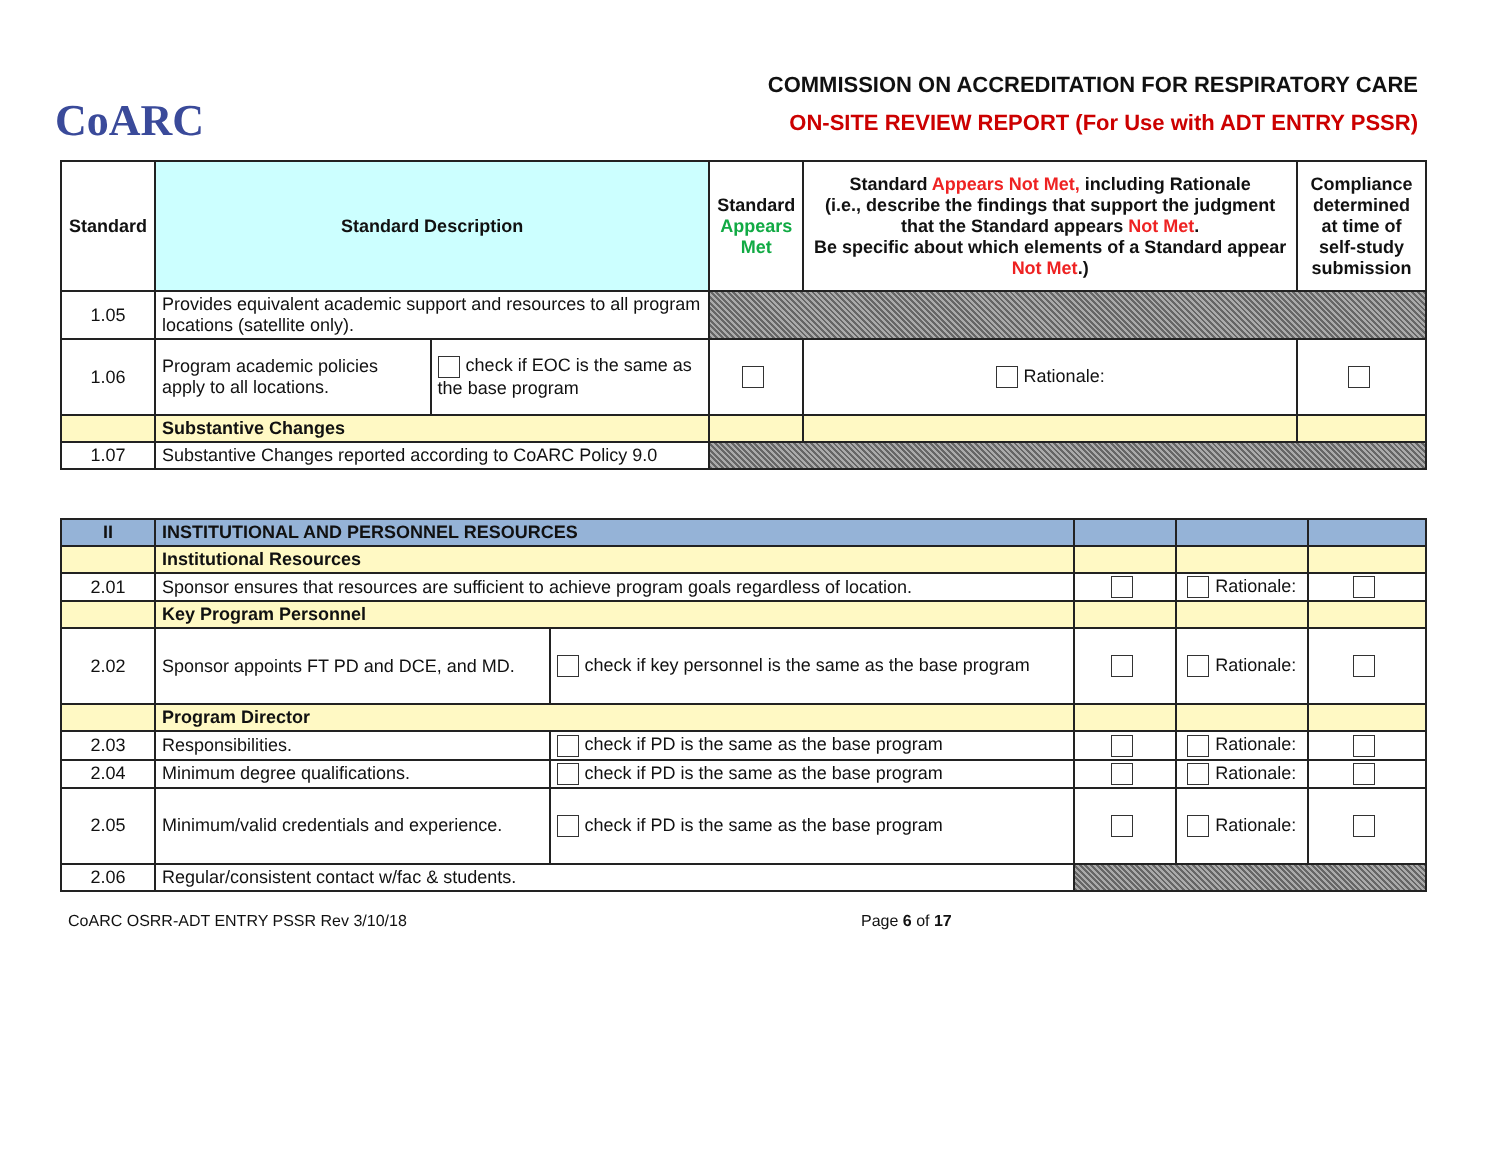CoARC
COMMISSION ON ACCREDITATION FOR RESPIRATORY CARE
ON-SITE REVIEW REPORT (For Use with ADT ENTRY PSSR)
| Standard | Standard Description | | Standard Appears Met | Standard Appears Not Met, including Rationale (i.e., describe the findings that support the judgment that the Standard appears Not Met . Be specific about which elements of a Standard appear Not Met .) | Compliance determined at time of self-study submission |
| --- | --- | --- | --- | --- | --- |
| 1.05 | Provides equivalent academic support and resources to all program locations (satellite only). | | | | |
| 1.06 | Program academic policies apply to all locations. | check if EOC is the same as the base program | | Rationale: | |
| | Substantive Changes | | | | |
| 1.07 | Substantive Changes reported according to CoARC Policy 9.0 | | | | |
| II | INSTITUTIONAL AND PERSONNEL RESOURCES | | | | |
| | Institutional Resources | | | | |
| 2.01 | Sponsor ensures that resources are sufficient to achieve program goals regardless of location. | | | Rationale: | |
| | Key Program Personnel | | | | |
| 2.02 | Sponsor appoints FT PD and DCE, and MD. | check if key personnel is the same as the base program | | Rationale: | |
| | Program Director | | | | |
| 2.03 | Responsibilities. | check if PD is the same as the base program | | Rationale: | |
| 2.04 | Minimum degree qualifications. | check if PD is the same as the base program | | Rationale: | |
| 2.05 | Minimum/valid credentials and experience. | check if PD is the same as the base program | | Rationale: | |
| 2.06 | Regular/consistent contact w/fac & students. | | | | |
CoARC OSRR-ADT ENTRY PSSR Rev 3/10/18 Page 6 of 17